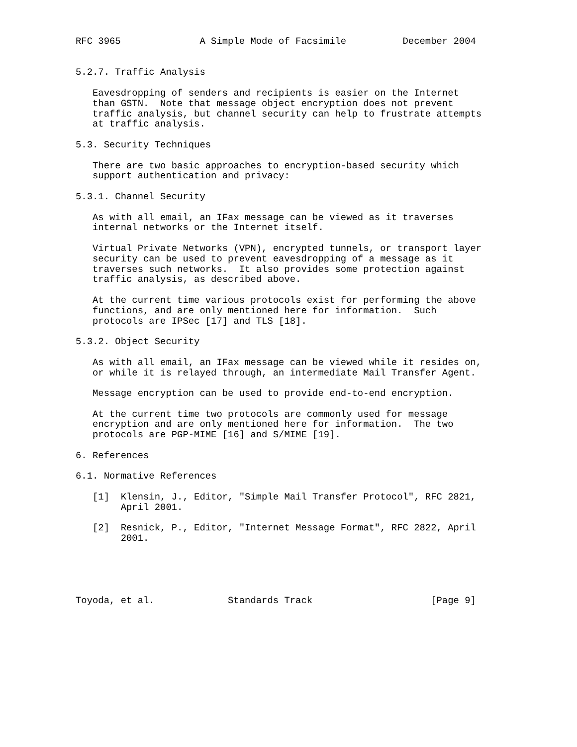RFC 3965              A Simple Mode of Facsimile          December 2004


5.2.7. Traffic Analysis

   Eavesdropping of senders and recipients is easier on the Internet
   than GSTN.  Note that message object encryption does not prevent
   traffic analysis, but channel security can help to frustrate attempts
   at traffic analysis.

5.3. Security Techniques

   There are two basic approaches to encryption-based security which
   support authentication and privacy:

5.3.1. Channel Security

   As with all email, an IFax message can be viewed as it traverses
   internal networks or the Internet itself.

   Virtual Private Networks (VPN), encrypted tunnels, or transport layer
   security can be used to prevent eavesdropping of a message as it
   traverses such networks.  It also provides some protection against
   traffic analysis, as described above.

   At the current time various protocols exist for performing the above
   functions, and are only mentioned here for information.  Such
   protocols are IPSec [17] and TLS [18].

5.3.2. Object Security

   As with all email, an IFax message can be viewed while it resides on,
   or while it is relayed through, an intermediate Mail Transfer Agent.

   Message encryption can be used to provide end-to-end encryption.

   At the current time two protocols are commonly used for message
   encryption and are only mentioned here for information.  The two
   protocols are PGP-MIME [16] and S/MIME [19].

6. References

6.1. Normative References

   [1]  Klensin, J., Editor, "Simple Mail Transfer Protocol", RFC 2821,
        April 2001.

   [2]  Resnick, P., Editor, "Internet Message Format", RFC 2822, April
        2001.





Toyoda, et al.             Standards Track                     [Page 9]